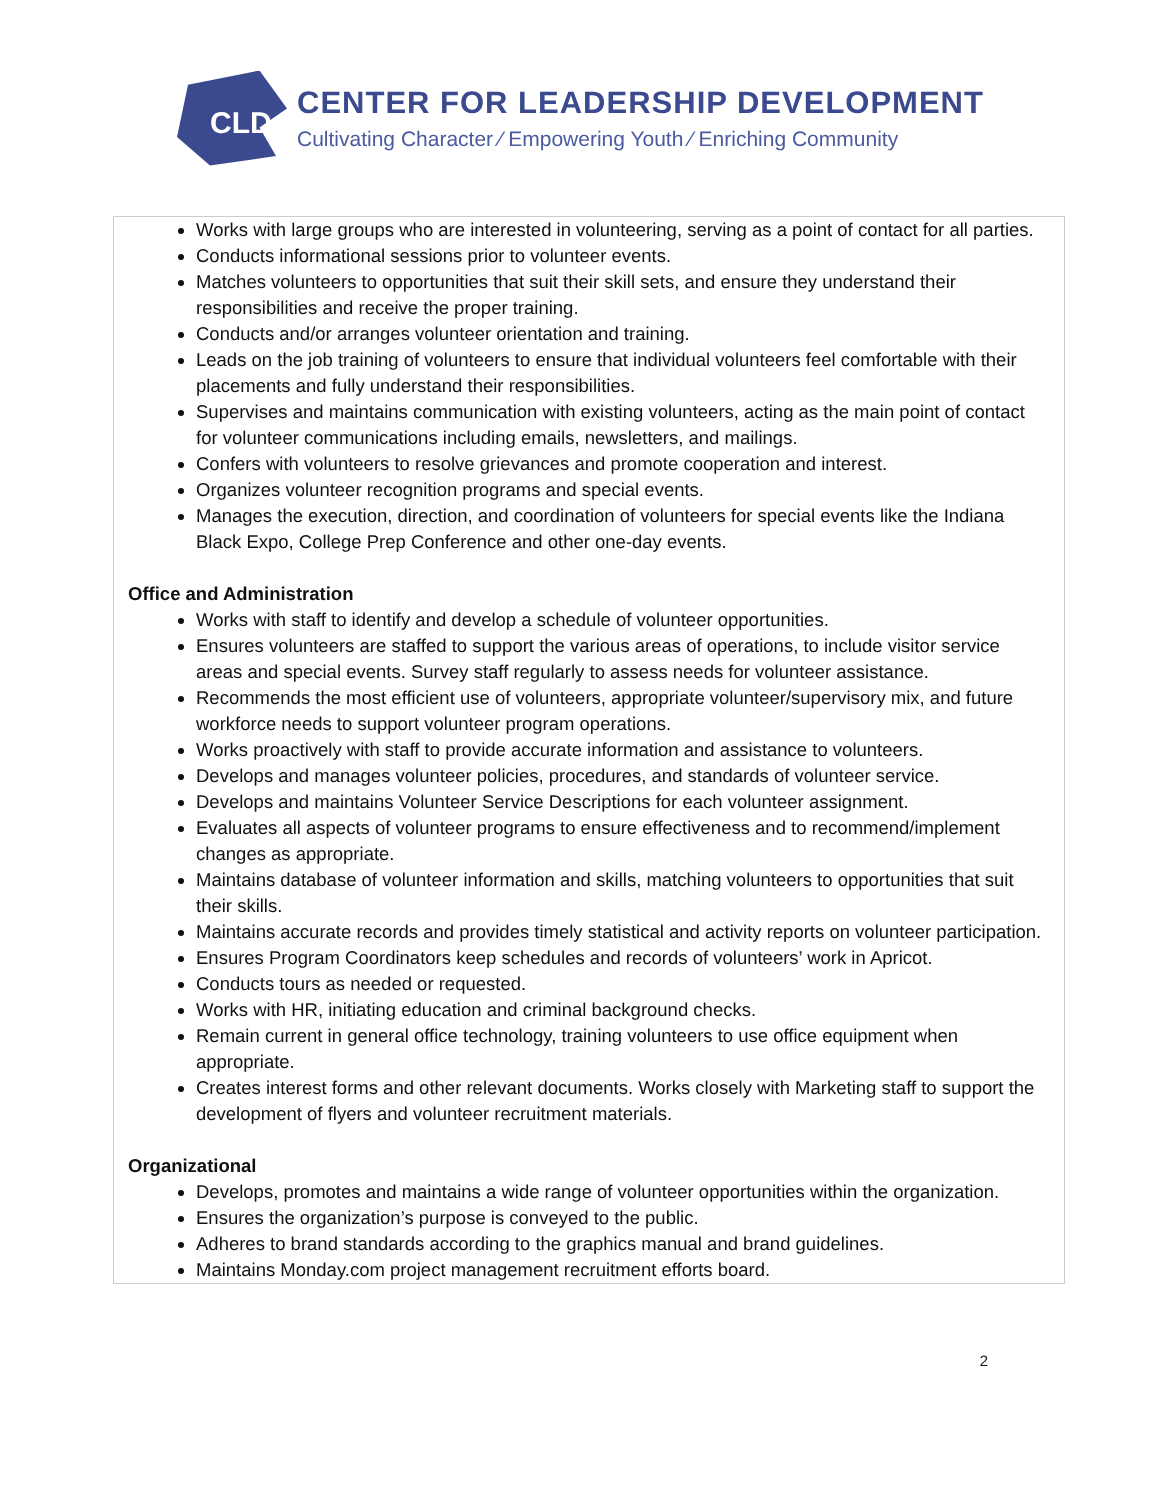CLD
CENTER FOR LEADERSHIP DEVELOPMENT
Cultivating Character ⁄ Empowering Youth ⁄ Enriching Community
Works with large groups who are interested in volunteering, serving as a point of contact for all parties.
Conducts informational sessions prior to volunteer events.
Matches volunteers to opportunities that suit their skill sets, and ensure they understand their responsibilities and receive the proper training.
Conducts and/or arranges volunteer orientation and training.
Leads on the job training of volunteers to ensure that individual volunteers feel comfortable with their placements and fully understand their responsibilities.
Supervises and maintains communication with existing volunteers, acting as the main point of contact for volunteer communications including emails, newsletters, and mailings.
Confers with volunteers to resolve grievances and promote cooperation and interest.
Organizes volunteer recognition programs and special events.
Manages the execution, direction, and coordination of volunteers for special events like the Indiana Black Expo, College Prep Conference and other one-day events.
Office and Administration
Works with staff to identify and develop a schedule of volunteer opportunities.
Ensures volunteers are staffed to support the various areas of operations, to include visitor service areas and special events. Survey staff regularly to assess needs for volunteer assistance.
Recommends the most efficient use of volunteers, appropriate volunteer/supervisory mix, and future workforce needs to support volunteer program operations.
Works proactively with staff to provide accurate information and assistance to volunteers.
Develops and manages volunteer policies, procedures, and standards of volunteer service.
Develops and maintains Volunteer Service Descriptions for each volunteer assignment.
Evaluates all aspects of volunteer programs to ensure effectiveness and to recommend/implement changes as appropriate.
Maintains database of volunteer information and skills, matching volunteers to opportunities that suit their skills.
Maintains accurate records and provides timely statistical and activity reports on volunteer participation.
Ensures Program Coordinators keep schedules and records of volunteers’ work in Apricot.
Conducts tours as needed or requested.
Works with HR, initiating education and criminal background checks.
Remain current in general office technology, training volunteers to use office equipment when appropriate.
Creates interest forms and other relevant documents. Works closely with Marketing staff to support the development of flyers and volunteer recruitment materials.
Organizational
Develops, promotes and maintains a wide range of volunteer opportunities within the organization.
Ensures the organization’s purpose is conveyed to the public.
Adheres to brand standards according to the graphics manual and brand guidelines.
Maintains Monday.com project management recruitment efforts board.
2